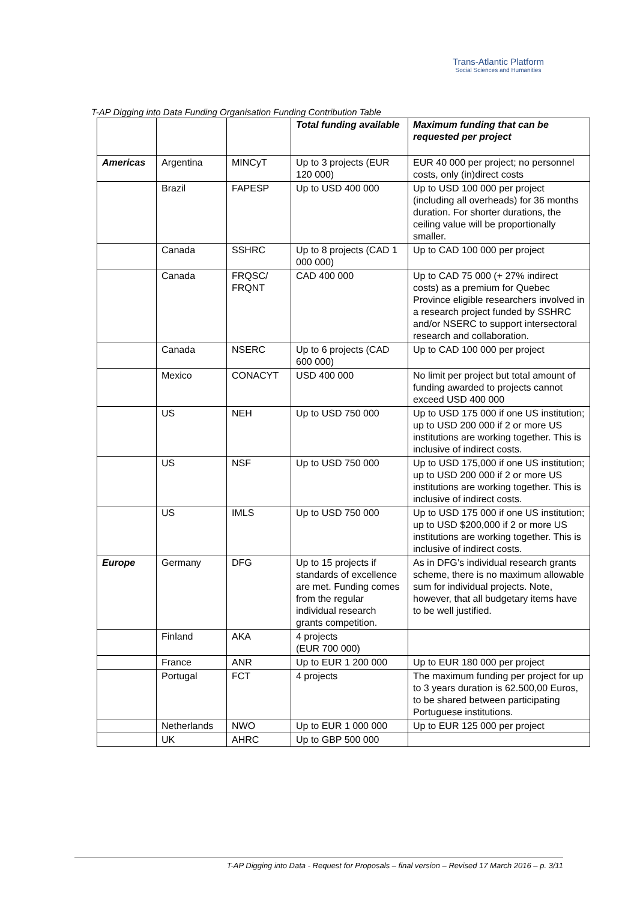Trans-Atlantic Platform
Social Sciences and Humanities
T-AP Digging into Data Funding Organisation Funding Contribution Table
| | | | Total funding available | Maximum funding that can be requested per project |
| --- | --- | --- | --- | --- |
| Americas | Argentina | MINCyT | Up to 3 projects (EUR 120 000) | EUR 40 000 per project; no personnel costs, only (in)direct costs |
| | Brazil | FAPESP | Up to USD 400 000 | Up to USD 100 000 per project (including all overheads) for 36 months duration. For shorter durations, the ceiling value will be proportionally smaller. |
| | Canada | SSHRC | Up to 8 projects (CAD 1 000 000) | Up to CAD 100 000 per project |
| | Canada | FRQSC/ FRQNT | CAD 400 000 | Up to CAD 75 000 (+ 27% indirect costs) as a premium for Quebec Province eligible researchers involved in a research project funded by SSHRC and/or NSERC to support intersectoral research and collaboration. |
| | Canada | NSERC | Up to 6 projects (CAD 600 000) | Up to CAD 100 000 per project |
| | Mexico | CONACYT | USD 400 000 | No limit per project but total amount of funding awarded to projects cannot exceed USD 400 000 |
| | US | NEH | Up to USD 750 000 | Up to USD 175 000 if one US institution; up to USD 200 000 if 2 or more US institutions are working together. This is inclusive of indirect costs. |
| | US | NSF | Up to USD 750 000 | Up to USD 175,000 if one US institution; up to USD 200 000 if 2 or more US institutions are working together. This is inclusive of indirect costs. |
| | US | IMLS | Up to USD 750 000 | Up to USD 175 000 if one US institution; up to USD $200,000 if 2 or more US institutions are working together. This is inclusive of indirect costs. |
| Europe | Germany | DFG | Up to 15 projects if standards of excellence are met. Funding comes from the regular individual research grants competition. | As in DFG’s individual research grants scheme, there is no maximum allowable sum for individual projects. Note, however, that all budgetary items have to be well justified. |
| | Finland | AKA | 4 projects (EUR 700 000) | |
| | France | ANR | Up to EUR 1 200 000 | Up to EUR 180 000 per project |
| | Portugal | FCT | 4 projects | The maximum funding per project for up to 3 years duration is 62.500,00 Euros, to be shared between participating Portuguese institutions. |
| | Netherlands | NWO | Up to EUR 1 000 000 | Up to EUR 125 000 per project |
| | UK | AHRC | Up to GBP 500 000 | |
T-AP Digging into Data - Request for Proposals – final version – Revised 17 March 2016 – p. 3/11